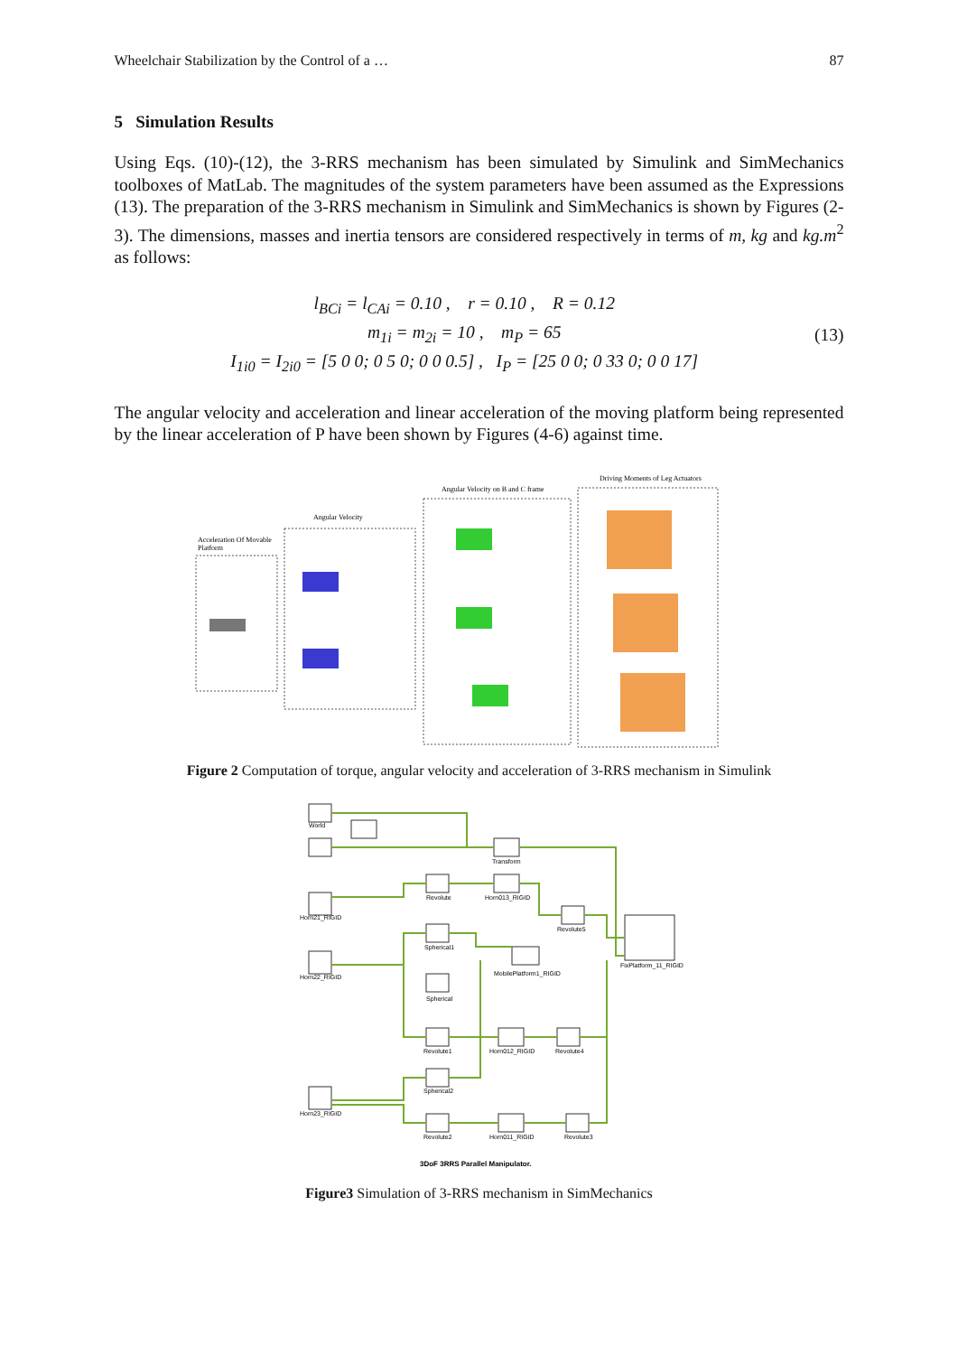Wheelchair Stabilization by the Control of a … 87
5 Simulation Results
Using Eqs. (10)-(12), the 3-RRS mechanism has been simulated by Simulink and SimMechanics toolboxes of MatLab. The magnitudes of the system parameters have been assumed as the Expressions (13). The preparation of the 3-RRS mechanism in Simulink and SimMechanics is shown by Figures (2-3). The dimensions, masses and inertia tensors are considered respectively in terms of m, kg and kg.m<sup>2</sup> as follows:
l<sub>BCi</sub> = l<sub>CAi</sub> = 0.10 , r = 0.10 , R = 0.12
m<sub>1i</sub> = m<sub>2i</sub> = 10 , m<sub>P</sub> = 65
I<sub>1i0</sub> = I<sub>2i0</sub> = [5 0 0; 0 5 0; 0 0 0.5] , I<sub>P</sub> = [25 0 0; 0 33 0; 0 0 17]
(13)
The angular velocity and acceleration and linear acceleration of the moving platform being represented by the linear acceleration of P have been shown by Figures (4-6) against time.
Acceleration Of Movable
Platform
Angular Velocity
Angular Velocity on B and C frame
Driving Moments of Leg Actuators
Figure 2 Computation of torque, angular velocity and acceleration of 3-RRS mechanism in Simulink
World
Transform
Revolute
Horn013_RIGID
Horn21_RIGID
Revolute5
Spherical1
MobilePlatform1_RIGID
FixPlatform_11_RIGID
Horn22_RIGID
Spherical
Revolute1
Horn012_RIGID
Revolute4
Spherical2
Horn23_RIGID
Revolute2
Horn011_RIGID
Revolute3
3DoF 3RRS Parallel Manipulator.
Figure3 Simulation of 3-RRS mechanism in SimMechanics